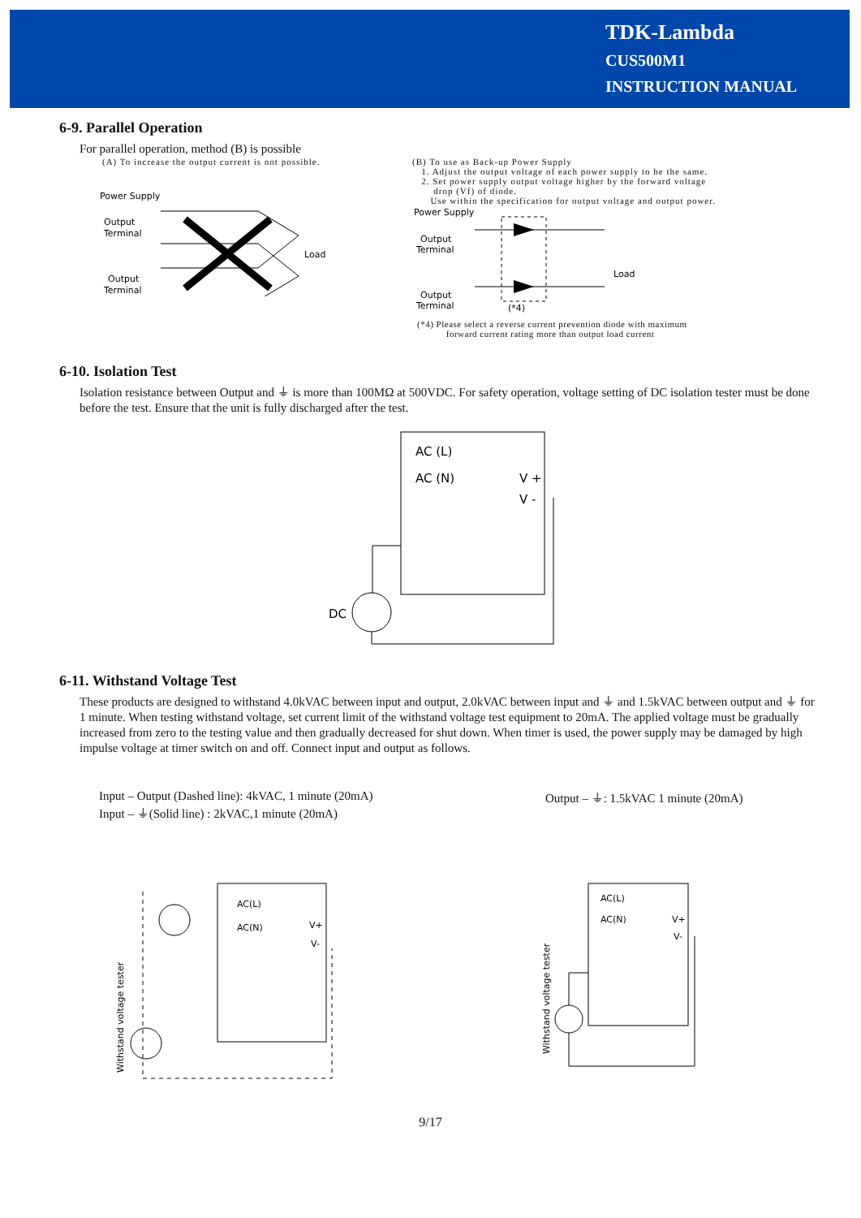TDK-Lambda
CUS500M1
INSTRUCTION MANUAL
6-9. Parallel Operation
For parallel operation, method (B) is possible
(A) To increase the output current is not possible.
Power Supply
Output
Terminal
Output
Terminal
Load
(B) To use as Back-up Power Supply
1. Adjust the output voltage of each power supply to be the same.
2. Set power supply output voltage higher by the forward voltage
drop (Vf) of diode.
Use within the specification for output voltage and output power.
Power Supply
Output
Terminal
Output
Terminal
Load
(*4)
(*4) Please select a reverse current prevention diode with maximum
forward current rating more than output load current
6-10. Isolation Test
Isolation resistance between Output and ⏚ is more than 100MΩ at 500VDC. For safety operation, voltage setting of DC isolation tester must be done before the test. Ensure that the unit is fully discharged after the test.
AC (L)
AC (N)
V +
V -
DC
6-11. Withstand Voltage Test
These products are designed to withstand 4.0kVAC between input and output, 2.0kVAC between input and ⏚ and 1.5kVAC between output and ⏚ for 1 minute. When testing withstand voltage, set current limit of the withstand voltage test equipment to 20mA. The applied voltage must be gradually increased from zero to the testing value and then gradually decreased for shut down. When timer is used, the power supply may be damaged by high impulse voltage at timer switch on and off. Connect input and output as follows.
Input – Output (Dashed line): 4kVAC, 1 minute (20mA)
Input – ⏚(Solid line) : 2kVAC,1 minute (20mA)
Output – ⏚: 1.5kVAC 1 minute (20mA)
AC(L)
AC(N)
V+
V-
Withstand voltage tester
AC(L)
AC(N)
V+
V-
Withstand voltage tester
9/17